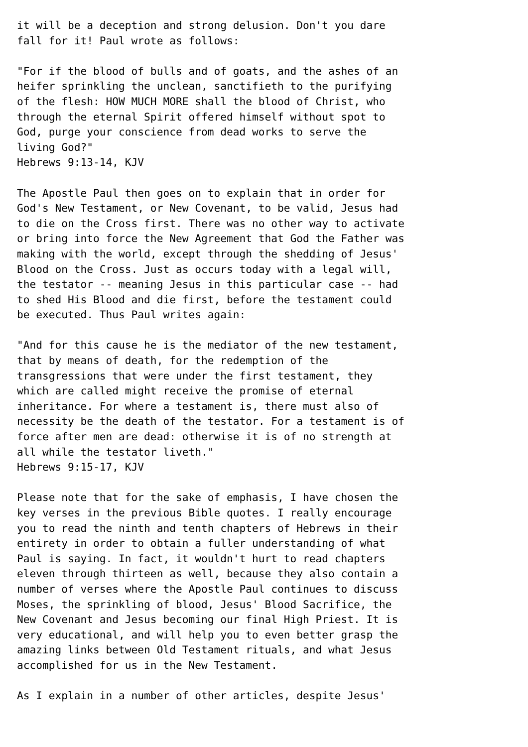it will be a deception and strong delusion. Don't you dare
fall for it! Paul wrote as follows:

"For if the blood of bulls and of goats, and the ashes of an
heifer sprinkling the unclean, sanctifieth to the purifying
of the flesh: HOW MUCH MORE shall the blood of Christ, who
through the eternal Spirit offered himself without spot to
God, purge your conscience from dead works to serve the
living God?"
Hebrews 9:13-14, KJV

The Apostle Paul then goes on to explain that in order for
God's New Testament, or New Covenant, to be valid, Jesus had
to die on the Cross first. There was no other way to activate
or bring into force the New Agreement that God the Father was
making with the world, except through the shedding of Jesus'
Blood on the Cross. Just as occurs today with a legal will,
the testator -- meaning Jesus in this particular case -- had
to shed His Blood and die first, before the testament could
be executed. Thus Paul writes again:

"And for this cause he is the mediator of the new testament,
that by means of death, for the redemption of the
transgressions that were under the first testament, they
which are called might receive the promise of eternal
inheritance. For where a testament is, there must also of
necessity be the death of the testator. For a testament is of
force after men are dead: otherwise it is of no strength at
all while the testator liveth."
Hebrews 9:15-17, KJV

Please note that for the sake of emphasis, I have chosen the
key verses in the previous Bible quotes. I really encourage
you to read the ninth and tenth chapters of Hebrews in their
entirety in order to obtain a fuller understanding of what
Paul is saying. In fact, it wouldn't hurt to read chapters
eleven through thirteen as well, because they also contain a
number of verses where the Apostle Paul continues to discuss
Moses, the sprinkling of blood, Jesus' Blood Sacrifice, the
New Covenant and Jesus becoming our final High Priest. It is
very educational, and will help you to even better grasp the
amazing links between Old Testament rituals, and what Jesus
accomplished for us in the New Testament.

As I explain in a number of other articles, despite Jesus'